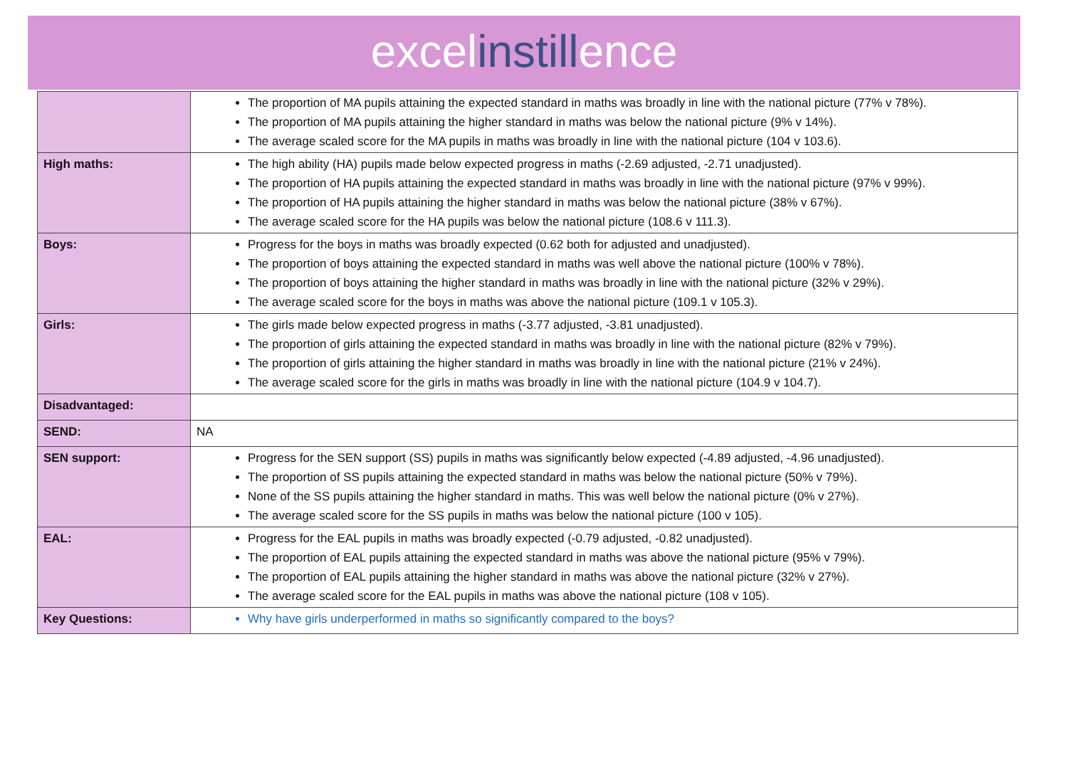excelinstillence
| | The proportion of MA pupils attaining the expected standard in maths was broadly in line with the national picture (77% v 78%). The proportion of MA pupils attaining the higher standard in maths was below the national picture (9% v 14%). The average scaled score for the MA pupils in maths was broadly in line with the national picture (104 v 103.6). |
| High maths: | The high ability (HA) pupils made below expected progress in maths (-2.69 adjusted, -2.71 unadjusted). The proportion of HA pupils attaining the expected standard in maths was broadly in line with the national picture (97% v 99%). The proportion of HA pupils attaining the higher standard in maths was below the national picture (38% v 67%). The average scaled score for the HA pupils was below the national picture (108.6 v 111.3). |
| Boys: | Progress for the boys in maths was broadly expected (0.62 both for adjusted and unadjusted). The proportion of boys attaining the expected standard in maths was well above the national picture (100% v 78%). The proportion of boys attaining the higher standard in maths was broadly in line with the national picture (32% v 29%). The average scaled score for the boys in maths was above the national picture (109.1 v 105.3). |
| Girls: | The girls made below expected progress in maths (-3.77 adjusted, -3.81 unadjusted). The proportion of girls attaining the expected standard in maths was broadly in line with the national picture (82% v 79%). The proportion of girls attaining the higher standard in maths was broadly in line with the national picture (21% v 24%). The average scaled score for the girls in maths was broadly in line with the national picture (104.9 v 104.7). |
| Disadvantaged: | |
| SEND: | NA |
| SEN support: | Progress for the SEN support (SS) pupils in maths was significantly below expected (-4.89 adjusted, -4.96 unadjusted). The proportion of SS pupils attaining the expected standard in maths was below the national picture (50% v 79%). None of the SS pupils attaining the higher standard in maths. This was well below the national picture (0% v 27%). The average scaled score for the SS pupils in maths was below the national picture (100 v 105). |
| EAL: | Progress for the EAL pupils in maths was broadly expected (-0.79 adjusted, -0.82 unadjusted). The proportion of EAL pupils attaining the expected standard in maths was above the national picture (95% v 79%). The proportion of EAL pupils attaining the higher standard in maths was above the national picture (32% v 27%). The average scaled score for the EAL pupils in maths was above the national picture (108 v 105). |
| Key Questions: | Why have girls underperformed in maths so significantly compared to the boys? |